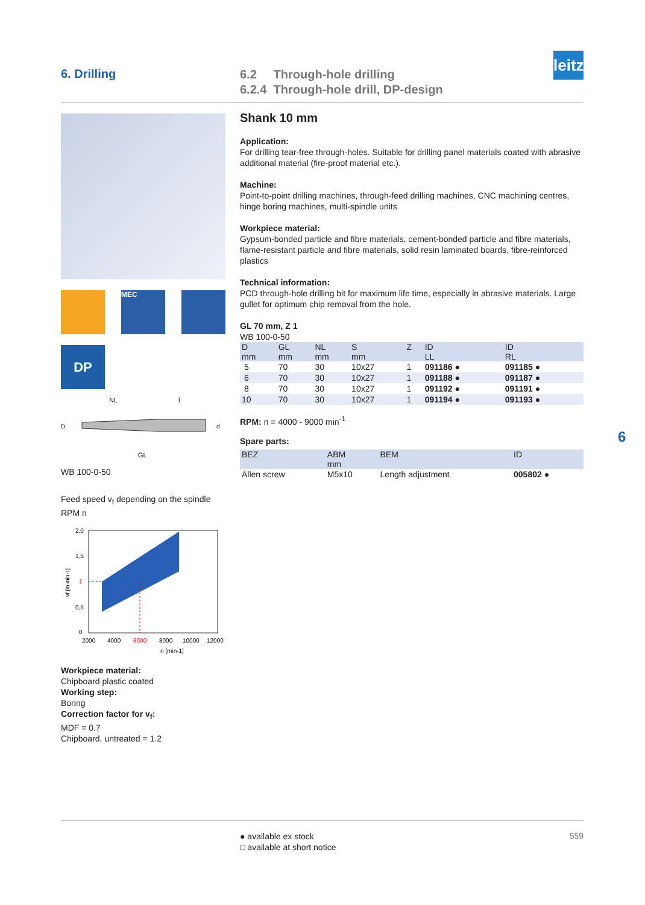6. Drilling
6.2 Through-hole drilling
6.2.4 Through-hole drill, DP-design
leitz
MEC
DP
NL
l
D
d
GL
WB 100-0-50
Feed speed v<sub>f</sub> depending on the spindle RPM n
2,0
1,5
1
0,5
0
vf [m min-1]
2000
4000
6000
8000
10000
12000
n [min-1]
Workpiece material:
Chipboard plastic coated
Working step:
Boring
Correction factor for v<sub>f</sub>:
MDF = 0.7
Chipboard, untreated = 1.2
Shank 10 mm
Application:
For drilling tear-free through-holes. Suitable for drilling panel materials coated with abrasive additional material (fire-proof material etc.).
Machine:
Point-to-point drilling machines, through-feed drilling machines, CNC machining centres, hinge boring machines, multi-spindle units
Workpiece material:
Gypsum-bonded particle and fibre materials, cement-bonded particle and fibre materials, flame-resistant particle and fibre materials, solid resin laminated boards, fibre-reinforced plastics
Technical information:
PCD through-hole drilling bit for maximum life time, especially in abrasive materials. Large gullet for optimum chip removal from the hole.
GL 70 mm, Z 1
WB 100-0-50
| D mm | GL mm | NL mm | S mm | Z | ID LL | ID RL |
| --- | --- | --- | --- | --- | --- | --- |
| 5 | 70 | 30 | 10x27 | 1 | 091186 ● | 091185 ● |
| 6 | 70 | 30 | 10x27 | 1 | 091188 ● | 091187 ● |
| 8 | 70 | 30 | 10x27 | 1 | 091192 ● | 091191 ● |
| 10 | 70 | 30 | 10x27 | 1 | 091194 ● | 091193 ● |
RPM: n = 4000 - 9000 min<sup>-1</sup>
Spare parts:
| BEZ | ABM mm | BEM | ID |
| --- | --- | --- | --- |
| Allen screw | M5x10 | Length adjustment | 005802 ● |
6
● available ex stock
□ available at short notice
559